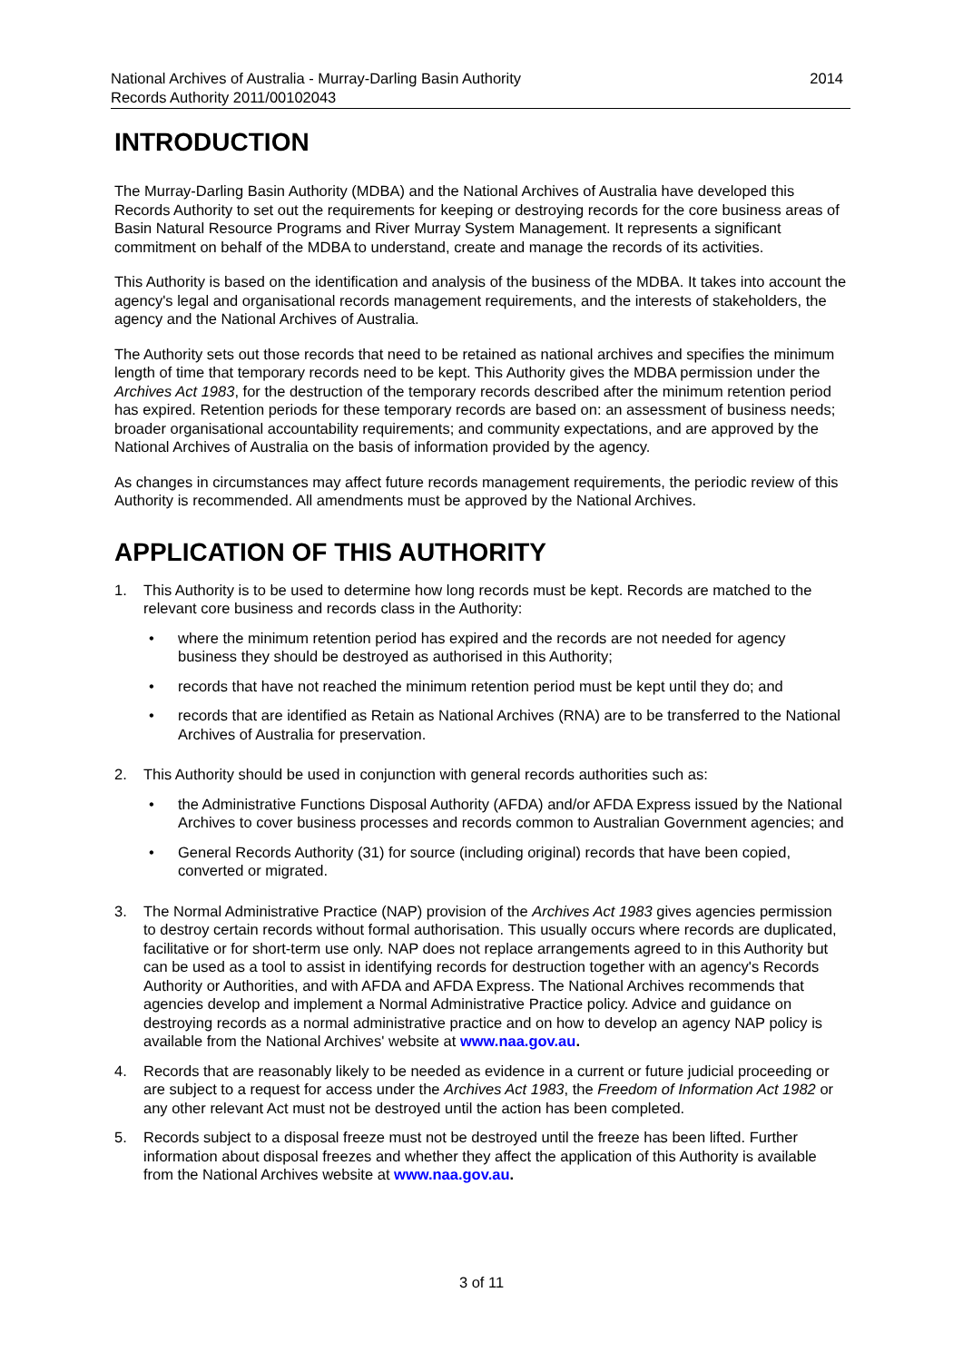National Archives of Australia - Murray-Darling Basin Authority
Records Authority 2011/00102043
2014
INTRODUCTION
The Murray-Darling Basin Authority (MDBA) and the National Archives of Australia have developed this Records Authority to set out the requirements for keeping or destroying records for the core business areas of Basin Natural Resource Programs and River Murray System Management. It represents a significant commitment on behalf of the MDBA to understand, create and manage the records of its activities.
This Authority is based on the identification and analysis of the business of the MDBA. It takes into account the agency's legal and organisational records management requirements, and the interests of stakeholders, the agency and the National Archives of Australia.
The Authority sets out those records that need to be retained as national archives and specifies the minimum length of time that temporary records need to be kept. This Authority gives the MDBA permission under the Archives Act 1983, for the destruction of the temporary records described after the minimum retention period has expired. Retention periods for these temporary records are based on: an assessment of business needs; broader organisational accountability requirements; and community expectations, and are approved by the National Archives of Australia on the basis of information provided by the agency.
As changes in circumstances may affect future records management requirements, the periodic review of this Authority is recommended. All amendments must be approved by the National Archives.
APPLICATION OF THIS AUTHORITY
1. This Authority is to be used to determine how long records must be kept. Records are matched to the relevant core business and records class in the Authority:
• where the minimum retention period has expired and the records are not needed for agency business they should be destroyed as authorised in this Authority;
• records that have not reached the minimum retention period must be kept until they do; and
• records that are identified as Retain as National Archives (RNA) are to be transferred to the National Archives of Australia for preservation.
2. This Authority should be used in conjunction with general records authorities such as:
• the Administrative Functions Disposal Authority (AFDA) and/or AFDA Express issued by the National Archives to cover business processes and records common to Australian Government agencies; and
• General Records Authority (31) for source (including original) records that have been copied, converted or migrated.
3. The Normal Administrative Practice (NAP) provision of the Archives Act 1983 gives agencies permission to destroy certain records without formal authorisation. This usually occurs where records are duplicated, facilitative or for short-term use only. NAP does not replace arrangements agreed to in this Authority but can be used as a tool to assist in identifying records for destruction together with an agency's Records Authority or Authorities, and with AFDA and AFDA Express. The National Archives recommends that agencies develop and implement a Normal Administrative Practice policy. Advice and guidance on destroying records as a normal administrative practice and on how to develop an agency NAP policy is available from the National Archives' website at www.naa.gov.au.
4. Records that are reasonably likely to be needed as evidence in a current or future judicial proceeding or are subject to a request for access under the Archives Act 1983, the Freedom of Information Act 1982 or any other relevant Act must not be destroyed until the action has been completed.
5. Records subject to a disposal freeze must not be destroyed until the freeze has been lifted. Further information about disposal freezes and whether they affect the application of this Authority is available from the National Archives website at www.naa.gov.au.
3 of 11